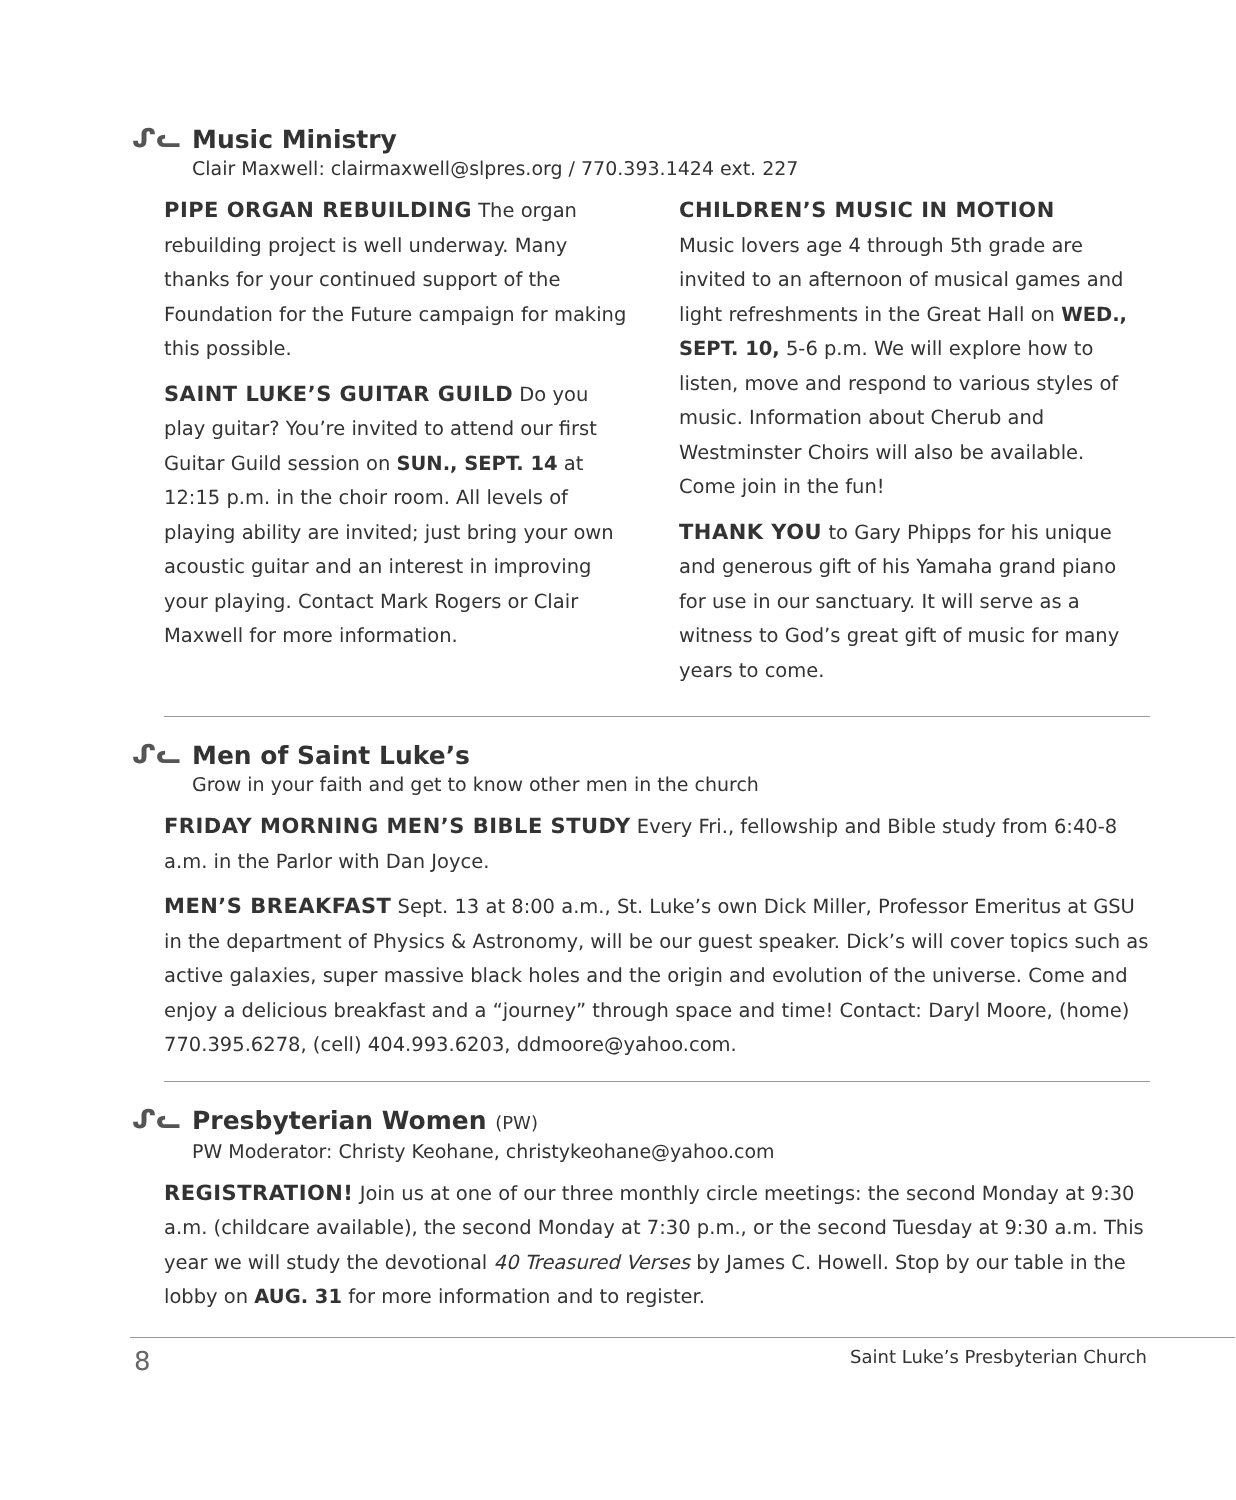ᔑᓚ
Music Ministry
Clair Maxwell: clairmaxwell@slpres.org / 770.393.1424 ext. 227
PIPE ORGAN REBUILDING The organ rebuilding project is well underway. Many thanks for your continued support of the Foundation for the Future campaign for making this possible.
SAINT LUKE’S GUITAR GUILD Do you play guitar? You’re invited to attend our first Guitar Guild session on SUN., SEPT. 14 at 12:15 p.m. in the choir room. All levels of playing ability are invited; just bring your own acoustic guitar and an interest in improving your playing. Contact Mark Rogers or Clair Maxwell for more information.
CHILDREN’S MUSIC IN MOTION
Music lovers age 4 through 5th grade are invited to an afternoon of musical games and light refreshments in the Great Hall on WED., SEPT. 10, 5-6 p.m. We will explore how to listen, move and respond to various styles of music. Information about Cherub and Westminster Choirs will also be available. Come join in the fun!
THANK YOU to Gary Phipps for his unique and generous gift of his Yamaha grand piano for use in our sanctuary. It will serve as a witness to God’s great gift of music for many years to come.
ᔑᓚ
Men of Saint Luke’s
Grow in your faith and get to know other men in the church
FRIDAY MORNING MEN’S BIBLE STUDY Every Fri., fellowship and Bible study from 6:40-8 a.m. in the Parlor with Dan Joyce.
MEN’S BREAKFAST Sept. 13 at 8:00 a.m., St. Luke’s own Dick Miller, Professor Emeritus at GSU in the department of Physics & Astronomy, will be our guest speaker. Dick’s will cover topics such as active galaxies, super massive black holes and the origin and evolution of the universe. Come and enjoy a delicious breakfast and a “journey” through space and time! Contact: Daryl Moore, (home) 770.395.6278, (cell) 404.993.6203, ddmoore@yahoo.com.
ᔑᓚ
Presbyterian Women (PW)
PW Moderator: Christy Keohane, christykeohane@yahoo.com
REGISTRATION! Join us at one of our three monthly circle meetings: the second Monday at 9:30 a.m. (childcare available), the second Monday at 7:30 p.m., or the second Tuesday at 9:30 a.m. This year we will study the devotional 40 Treasured Verses by James C. Howell. Stop by our table in the lobby on AUG. 31 for more information and to register.
8 Saint Luke’s Presbyterian Church